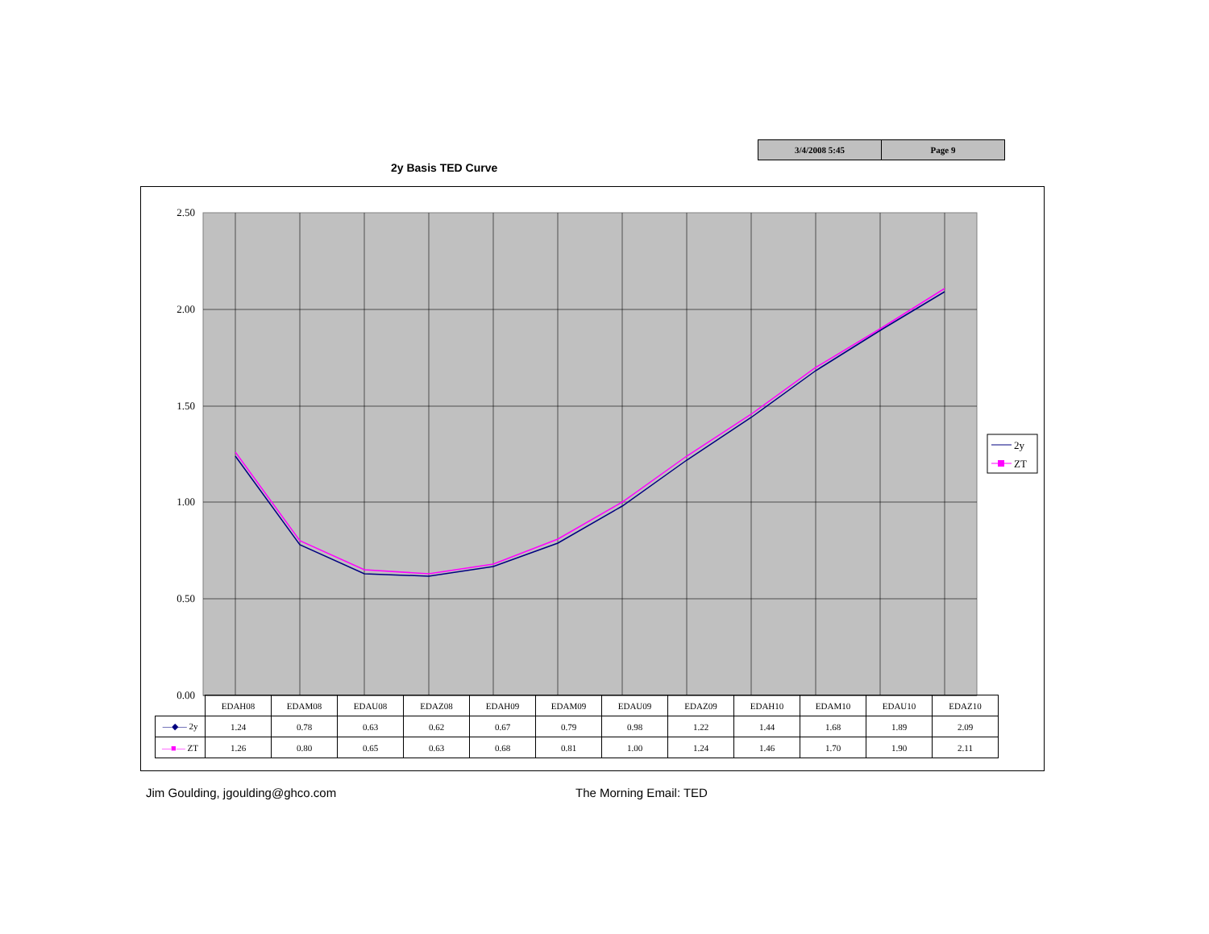3/4/2008 5:45 Page 9
2y Basis TED Curve
2.50
2.00
1.50
1.00
0.50
0.00
2y
ZT
| | EDAH08 | EDAM08 | EDAU08 | EDAZ08 | EDAH09 | EDAM09 | EDAU09 | EDAZ09 | EDAH10 | EDAM10 | EDAU10 | EDAZ10 |
| --- | --- | --- | --- | --- | --- | --- | --- | --- | --- | --- | --- | --- |
| —◆— 2y | 1.24 | 0.78 | 0.63 | 0.62 | 0.67 | 0.79 | 0.98 | 1.22 | 1.44 | 1.68 | 1.89 | 2.09 |
| —■— ZT | 1.26 | 0.80 | 0.65 | 0.63 | 0.68 | 0.81 | 1.00 | 1.24 | 1.46 | 1.70 | 1.90 | 2.11 |
Jim Goulding, jgoulding@ghco.com
The Morning Email: TED